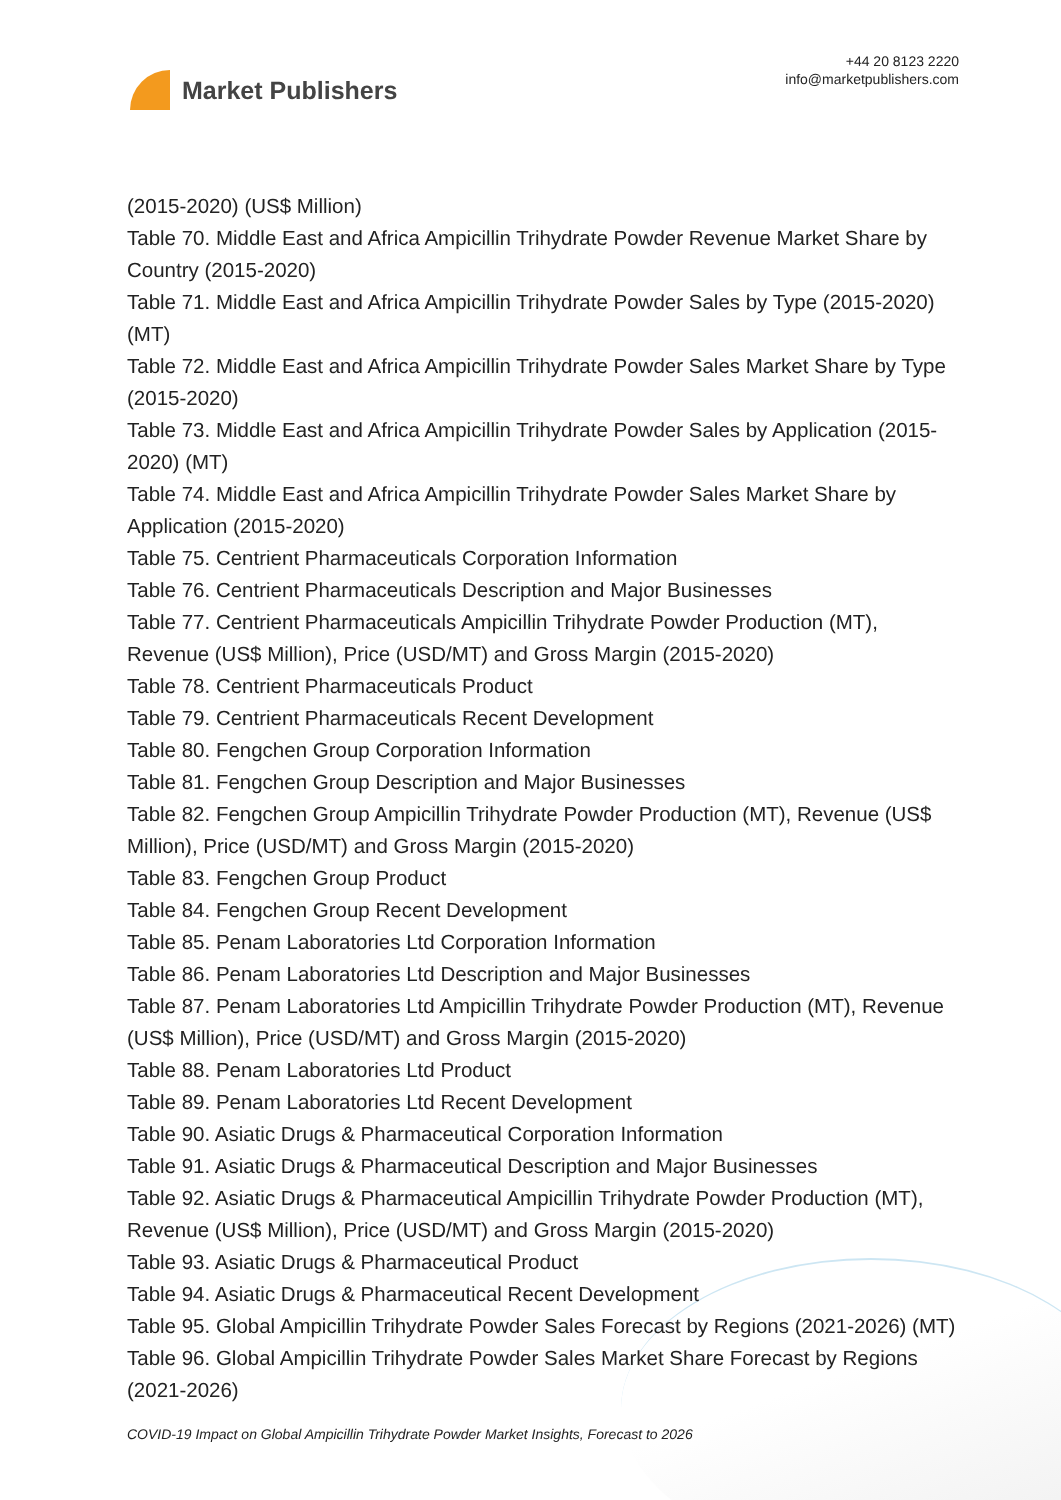Market Publishers
+44 20 8123 2220
info@marketpublishers.com
(2015-2020) (US$ Million)
Table 70. Middle East and Africa Ampicillin Trihydrate Powder Revenue Market Share by Country (2015-2020)
Table 71. Middle East and Africa Ampicillin Trihydrate Powder Sales by Type (2015-2020) (MT)
Table 72. Middle East and Africa Ampicillin Trihydrate Powder Sales Market Share by Type (2015-2020)
Table 73. Middle East and Africa Ampicillin Trihydrate Powder Sales by Application (2015-2020) (MT)
Table 74. Middle East and Africa Ampicillin Trihydrate Powder Sales Market Share by Application (2015-2020)
Table 75. Centrient Pharmaceuticals Corporation Information
Table 76. Centrient Pharmaceuticals Description and Major Businesses
Table 77. Centrient Pharmaceuticals Ampicillin Trihydrate Powder Production (MT), Revenue (US$ Million), Price (USD/MT) and Gross Margin (2015-2020)
Table 78. Centrient Pharmaceuticals Product
Table 79. Centrient Pharmaceuticals Recent Development
Table 80. Fengchen Group Corporation Information
Table 81. Fengchen Group Description and Major Businesses
Table 82. Fengchen Group Ampicillin Trihydrate Powder Production (MT), Revenue (US$ Million), Price (USD/MT) and Gross Margin (2015-2020)
Table 83. Fengchen Group Product
Table 84. Fengchen Group Recent Development
Table 85. Penam Laboratories Ltd Corporation Information
Table 86. Penam Laboratories Ltd Description and Major Businesses
Table 87. Penam Laboratories Ltd Ampicillin Trihydrate Powder Production (MT), Revenue (US$ Million), Price (USD/MT) and Gross Margin (2015-2020)
Table 88. Penam Laboratories Ltd Product
Table 89. Penam Laboratories Ltd Recent Development
Table 90. Asiatic Drugs & Pharmaceutical Corporation Information
Table 91. Asiatic Drugs & Pharmaceutical Description and Major Businesses
Table 92. Asiatic Drugs & Pharmaceutical Ampicillin Trihydrate Powder Production (MT), Revenue (US$ Million), Price (USD/MT) and Gross Margin (2015-2020)
Table 93. Asiatic Drugs & Pharmaceutical Product
Table 94. Asiatic Drugs & Pharmaceutical Recent Development
Table 95. Global Ampicillin Trihydrate Powder Sales Forecast by Regions (2021-2026) (MT)
Table 96. Global Ampicillin Trihydrate Powder Sales Market Share Forecast by Regions (2021-2026)
COVID-19 Impact on Global Ampicillin Trihydrate Powder Market Insights, Forecast to 2026